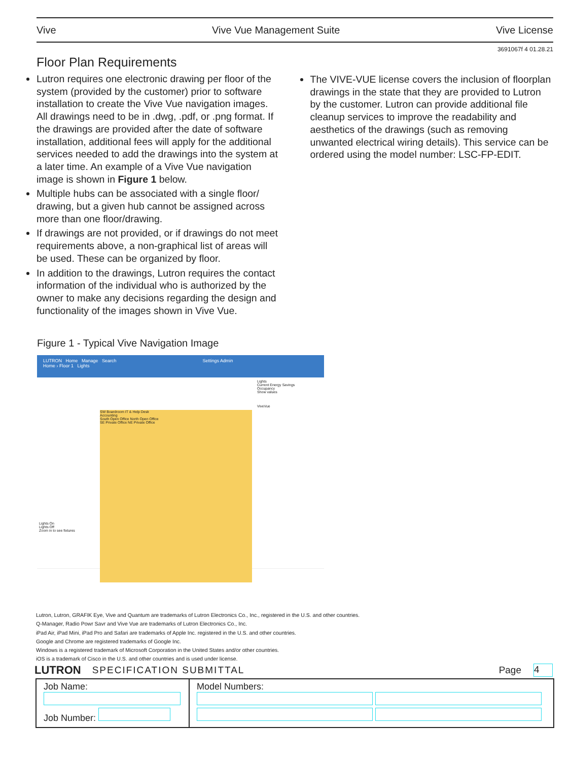Vive Vive Vue Management Suite Vive License
3691067f 4 01.28.21
Floor Plan Requirements
Lutron requires one electronic drawing per floor of the system (provided by the customer) prior to software installation to create the Vive Vue navigation images. All drawings need to be in .dwg, .pdf, or .png format. If the drawings are provided after the date of software installation, additional fees will apply for the additional services needed to add the drawings into the system at a later time. An example of a Vive Vue navigation image is shown in Figure 1 below.
Multiple hubs can be associated with a single floor/ drawing, but a given hub cannot be assigned across more than one floor/drawing.
If drawings are not provided, or if drawings do not meet requirements above, a non-graphical list of areas will be used. These can be organized by floor.
In addition to the drawings, Lutron requires the contact information of the individual who is authorized by the owner to make any decisions regarding the design and functionality of the images shown in Vive Vue.
The VIVE-VUE license covers the inclusion of floorplan drawings in the state that they are provided to Lutron by the customer. Lutron can provide additional file cleanup services to improve the readability and aesthetics of the drawings (such as removing unwanted electrical wiring details). This service can be ordered using the model number: LSC-FP-EDIT.
Figure 1 - Typical Vive Navigation Image
LUTRON Home Manage Search Settings Admin
Home › Floor 1 Lights
Lights On
Lights Off
Zoom in to see fixtures
SW Boardroom IT & Help Desk
Accounting
South Open Office North Open Office
SE Private Office NE Private Office
Lights
Current Energy Savings
Occupancy
Show values
ViveVue
Lutron, Lutron, GRAFIK Eye, Vive and Quantum are trademarks of Lutron Electronics Co., Inc., registered in the U.S. and other countries.
Q-Manager, Radio Powr Savr and Vive Vue are trademarks of Lutron Electronics Co., Inc.
iPad Air, iPad Mini, iPad Pro and Safari are trademarks of Apple Inc. registered in the U.S. and other countries.
Google and Chrome are registered trademarks of Google Inc.
Windows is a registered trademark of Microsoft Corporation in the United States and/or other countries.
iOS is a trademark of Cisco in the U.S. and other countries and is used under license.
LUTRON SPECIFICATION SUBMITTAL Page 4
| Job Name: Job Number: | Model Numbers: |